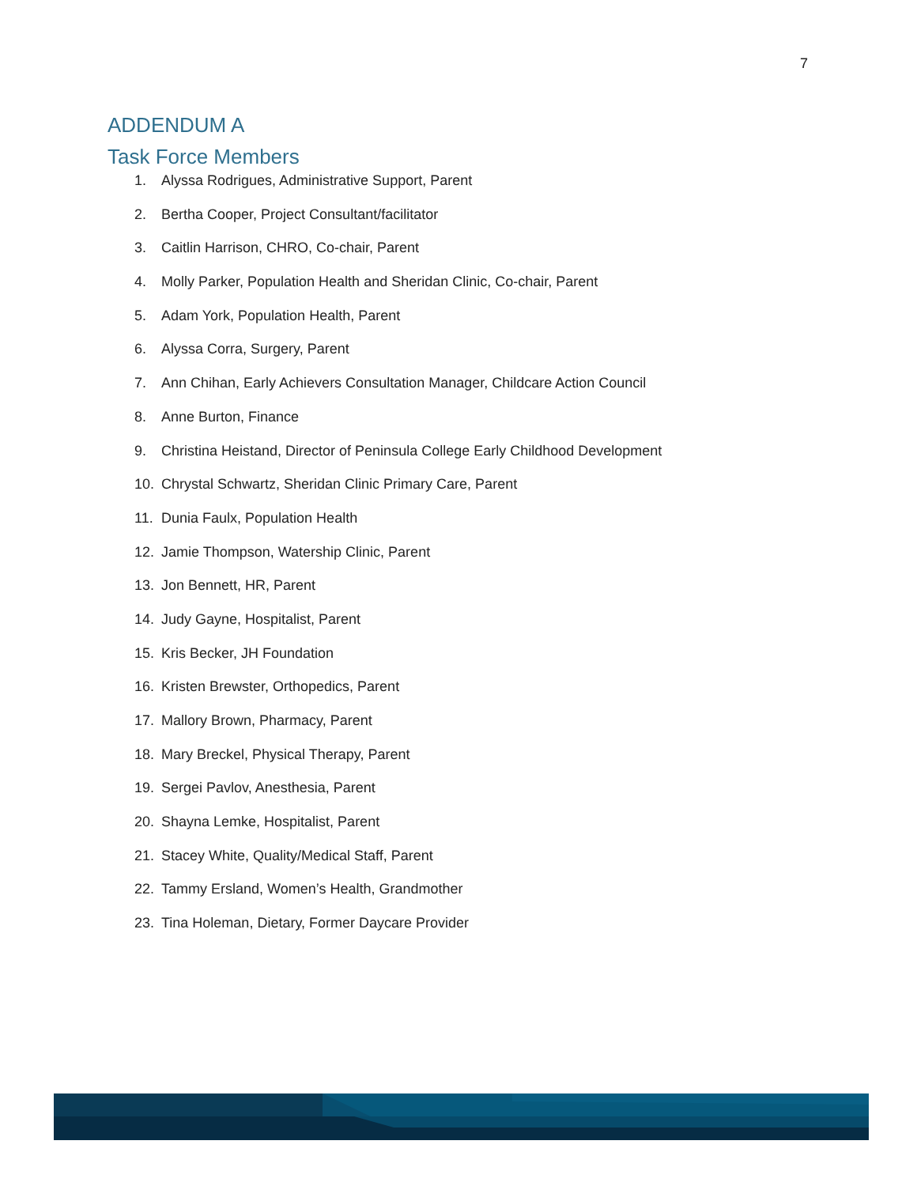7
ADDENDUM A
Task Force Members
1. Alyssa Rodrigues, Administrative Support, Parent
2. Bertha Cooper, Project Consultant/facilitator
3. Caitlin Harrison, CHRO, Co-chair, Parent
4. Molly Parker, Population Health and Sheridan Clinic, Co-chair, Parent
5. Adam York, Population Health, Parent
6. Alyssa Corra, Surgery, Parent
7. Ann Chihan, Early Achievers Consultation Manager, Childcare Action Council
8. Anne Burton, Finance
9. Christina Heistand, Director of Peninsula College Early Childhood Development
10. Chrystal Schwartz, Sheridan Clinic Primary Care, Parent
11. Dunia Faulx, Population Health
12. Jamie Thompson, Watership Clinic, Parent
13. Jon Bennett, HR, Parent
14. Judy Gayne, Hospitalist, Parent
15. Kris Becker, JH Foundation
16. Kristen Brewster, Orthopedics, Parent
17. Mallory Brown, Pharmacy, Parent
18. Mary Breckel, Physical Therapy, Parent
19. Sergei Pavlov, Anesthesia, Parent
20. Shayna Lemke, Hospitalist, Parent
21. Stacey White, Quality/Medical Staff, Parent
22. Tammy Ersland, Women’s Health, Grandmother
23. Tina Holeman, Dietary, Former Daycare Provider